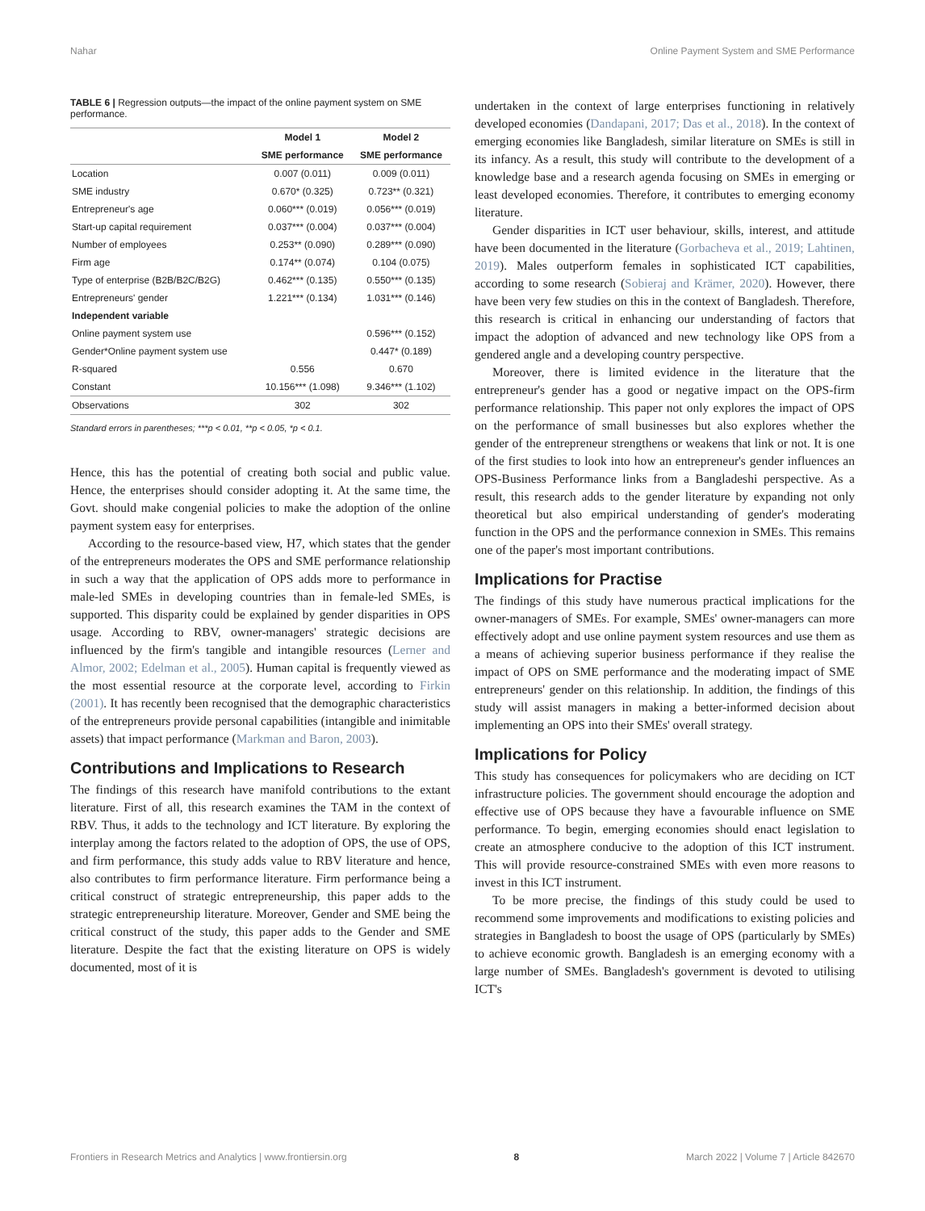Nahar Online Payment System and SME Performance
TABLE 6 | Regression outputs—the impact of the online payment system on SME performance.
| | Model 1 | Model 2 |
| --- | --- | --- |
| | SME performance | SME performance |
| Location | 0.007 (0.011) | 0.009 (0.011) |
| SME industry | 0.670* (0.325) | 0.723** (0.321) |
| Entrepreneur's age | 0.060*** (0.019) | 0.056*** (0.019) |
| Start-up capital requirement | 0.037*** (0.004) | 0.037*** (0.004) |
| Number of employees | 0.253** (0.090) | 0.289*** (0.090) |
| Firm age | 0.174** (0.074) | 0.104 (0.075) |
| Type of enterprise (B2B/B2C/B2G) | 0.462*** (0.135) | 0.550*** (0.135) |
| Entrepreneurs' gender | 1.221*** (0.134) | 1.031*** (0.146) |
| Independent variable | | |
| Online payment system use | | 0.596*** (0.152) |
| Gender*Online payment system use | | 0.447* (0.189) |
| R-squared | 0.556 | 0.670 |
| Constant | 10.156*** (1.098) | 9.346*** (1.102) |
| Observations | 302 | 302 |
Standard errors in parentheses; ***p < 0.01, **p < 0.05, *p < 0.1.
Hence, this has the potential of creating both social and public value. Hence, the enterprises should consider adopting it. At the same time, the Govt. should make congenial policies to make the adoption of the online payment system easy for enterprises.
According to the resource-based view, H7, which states that the gender of the entrepreneurs moderates the OPS and SME performance relationship in such a way that the application of OPS adds more to performance in male-led SMEs in developing countries than in female-led SMEs, is supported. This disparity could be explained by gender disparities in OPS usage. According to RBV, owner-managers' strategic decisions are influenced by the firm's tangible and intangible resources (Lerner and Almor, 2002; Edelman et al., 2005). Human capital is frequently viewed as the most essential resource at the corporate level, according to Firkin (2001). It has recently been recognised that the demographic characteristics of the entrepreneurs provide personal capabilities (intangible and inimitable assets) that impact performance (Markman and Baron, 2003).
Contributions and Implications to Research
The findings of this research have manifold contributions to the extant literature. First of all, this research examines the TAM in the context of RBV. Thus, it adds to the technology and ICT literature. By exploring the interplay among the factors related to the adoption of OPS, the use of OPS, and firm performance, this study adds value to RBV literature and hence, also contributes to firm performance literature. Firm performance being a critical construct of strategic entrepreneurship, this paper adds to the strategic entrepreneurship literature. Moreover, Gender and SME being the critical construct of the study, this paper adds to the Gender and SME literature. Despite the fact that the existing literature on OPS is widely documented, most of it is
undertaken in the context of large enterprises functioning in relatively developed economies (Dandapani, 2017; Das et al., 2018). In the context of emerging economies like Bangladesh, similar literature on SMEs is still in its infancy. As a result, this study will contribute to the development of a knowledge base and a research agenda focusing on SMEs in emerging or least developed economies. Therefore, it contributes to emerging economy literature.
Gender disparities in ICT user behaviour, skills, interest, and attitude have been documented in the literature (Gorbacheva et al., 2019; Lahtinen, 2019). Males outperform females in sophisticated ICT capabilities, according to some research (Sobieraj and Krämer, 2020). However, there have been very few studies on this in the context of Bangladesh. Therefore, this research is critical in enhancing our understanding of factors that impact the adoption of advanced and new technology like OPS from a gendered angle and a developing country perspective.
Moreover, there is limited evidence in the literature that the entrepreneur's gender has a good or negative impact on the OPS-firm performance relationship. This paper not only explores the impact of OPS on the performance of small businesses but also explores whether the gender of the entrepreneur strengthens or weakens that link or not. It is one of the first studies to look into how an entrepreneur's gender influences an OPS-Business Performance links from a Bangladeshi perspective. As a result, this research adds to the gender literature by expanding not only theoretical but also empirical understanding of gender's moderating function in the OPS and the performance connexion in SMEs. This remains one of the paper's most important contributions.
Implications for Practise
The findings of this study have numerous practical implications for the owner-managers of SMEs. For example, SMEs' owner-managers can more effectively adopt and use online payment system resources and use them as a means of achieving superior business performance if they realise the impact of OPS on SME performance and the moderating impact of SME entrepreneurs' gender on this relationship. In addition, the findings of this study will assist managers in making a better-informed decision about implementing an OPS into their SMEs' overall strategy.
Implications for Policy
This study has consequences for policymakers who are deciding on ICT infrastructure policies. The government should encourage the adoption and effective use of OPS because they have a favourable influence on SME performance. To begin, emerging economies should enact legislation to create an atmosphere conducive to the adoption of this ICT instrument. This will provide resource-constrained SMEs with even more reasons to invest in this ICT instrument.
To be more precise, the findings of this study could be used to recommend some improvements and modifications to existing policies and strategies in Bangladesh to boost the usage of OPS (particularly by SMEs) to achieve economic growth. Bangladesh is an emerging economy with a large number of SMEs. Bangladesh's government is devoted to utilising ICT's
Frontiers in Research Metrics and Analytics | www.frontiersin.org 8 March 2022 | Volume 7 | Article 842670